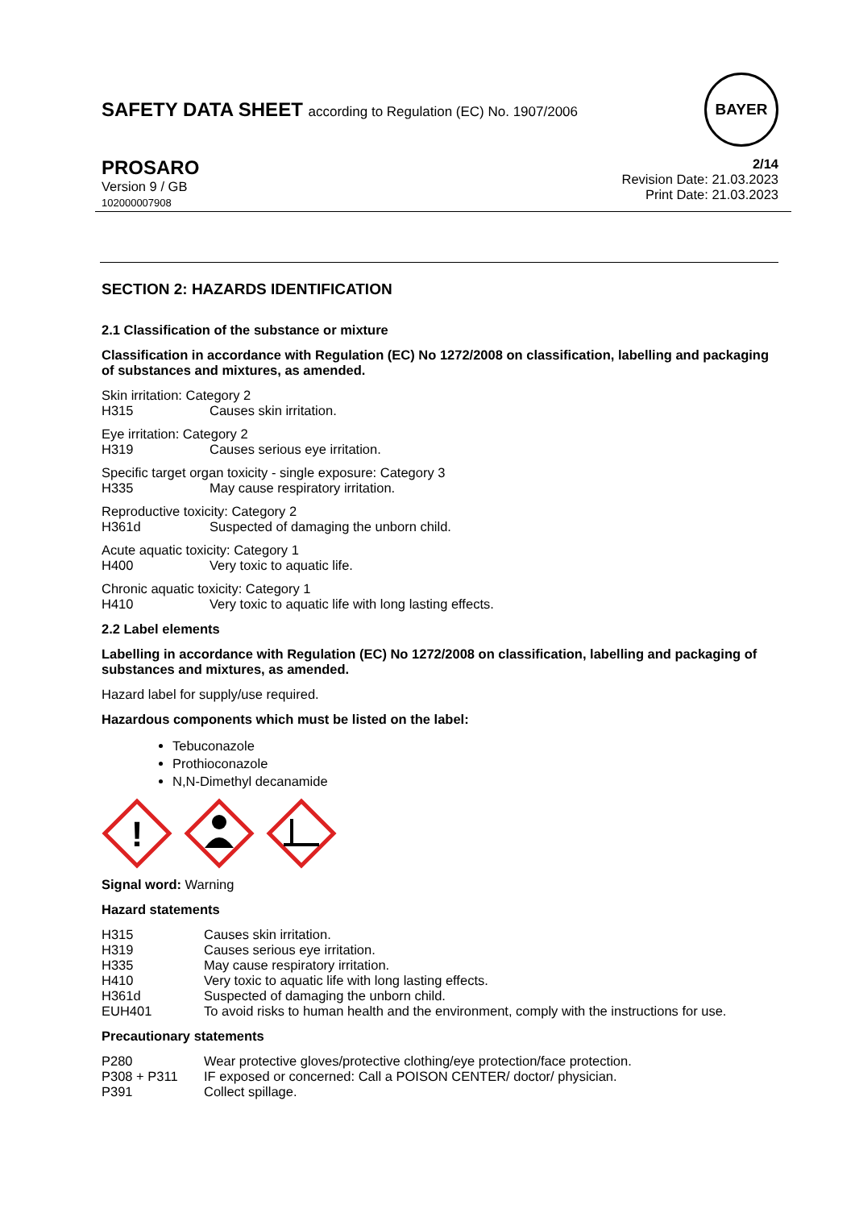SAFETY DATA SHEET according to Regulation (EC) No. 1907/2006
BAYER
PROSARO
Version 9 / GB
102000007908
2/14
Revision Date: 21.03.2023
Print Date: 21.03.2023
SECTION 2: HAZARDS IDENTIFICATION
2.1 Classification of the substance or mixture
Classification in accordance with Regulation (EC) No 1272/2008 on classification, labelling and packaging of substances and mixtures, as amended.
| Skin irritation: Category 2 | |
| H315 | Causes skin irritation. |
| Eye irritation: Category 2 | |
| H319 | Causes serious eye irritation. |
| Specific target organ toxicity - single exposure: Category 3 | |
| H335 | May cause respiratory irritation. |
| Reproductive toxicity: Category 2 | |
| H361d | Suspected of damaging the unborn child. |
| Acute aquatic toxicity: Category 1 | |
| H400 | Very toxic to aquatic life. |
| Chronic aquatic toxicity: Category 1 | |
| H410 | Very toxic to aquatic life with long lasting effects. |
2.2 Label elements
Labelling in accordance with Regulation (EC) No 1272/2008 on classification, labelling and packaging of substances and mixtures, as amended.
Hazard label for supply/use required.
Hazardous components which must be listed on the label:
Tebuconazole
Prothioconazole
N,N-Dimethyl decanamide
!
Signal word: Warning
Hazard statements
| H315 | Causes skin irritation. |
| H319 | Causes serious eye irritation. |
| H335 | May cause respiratory irritation. |
| H410 | Very toxic to aquatic life with long lasting effects. |
| H361d | Suspected of damaging the unborn child. |
| EUH401 | To avoid risks to human health and the environment, comply with the instructions for use. |
Precautionary statements
| P280 | Wear protective gloves/protective clothing/eye protection/face protection. |
| P308 + P311 | IF exposed or concerned: Call a POISON CENTER/ doctor/ physician. |
| P391 | Collect spillage. |